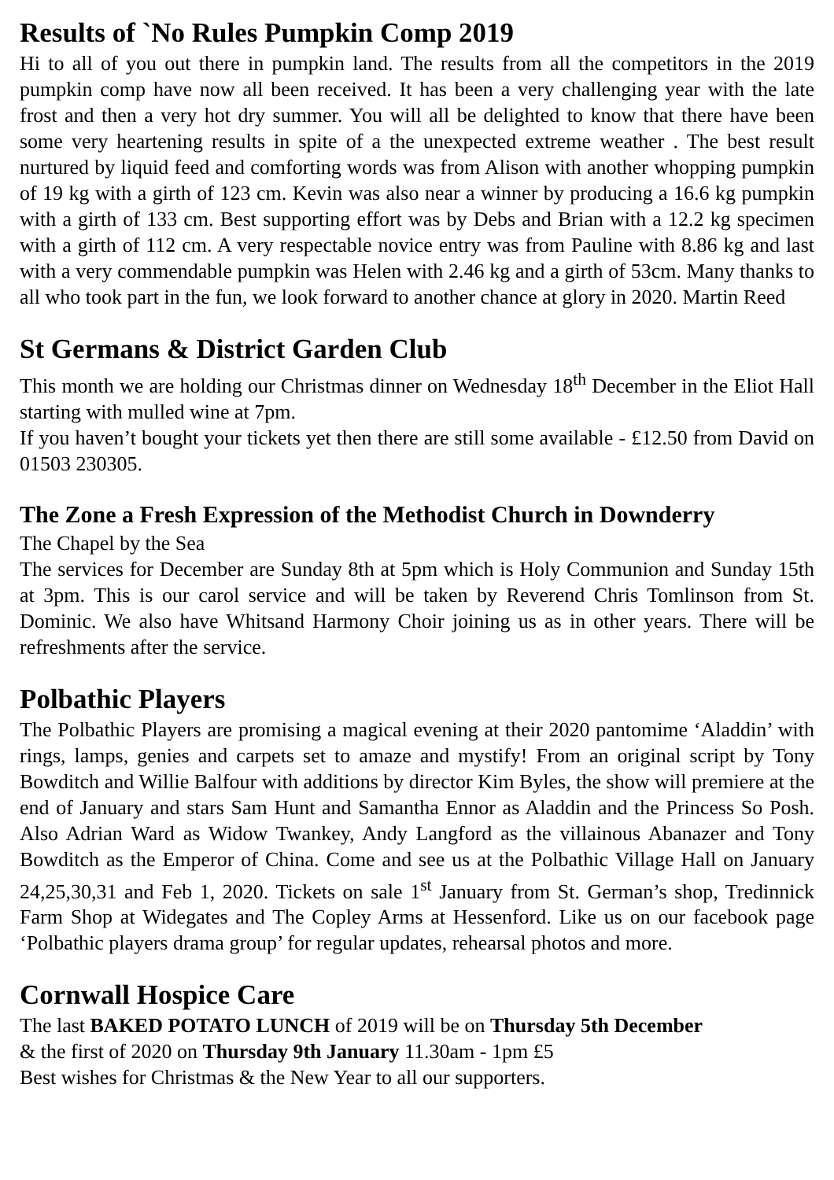Results of `No Rules Pumpkin Comp 2019
Hi to all of you out there in pumpkin land. The results from all the competitors in the 2019 pumpkin comp have now all been received. It has been a very challenging year with the late frost and then a very hot dry summer. You will all be delighted to know that there have been some very heartening results in spite of a the unexpected extreme weather . The best result nurtured by liquid feed and comforting words was from Alison with another whopping pumpkin of 19 kg with a girth of 123 cm. Kevin was also near a winner by producing a 16.6 kg pumpkin with a girth of 133 cm. Best supporting effort was by Debs and Brian with a 12.2 kg specimen with a girth of 112 cm. A very respectable novice entry was from Pauline with 8.86 kg and last with a very commendable pumpkin was Helen with 2.46 kg and a girth of 53cm. Many thanks to all who took part in the fun, we look forward to another chance at glory in 2020. Martin Reed
St Germans & District Garden Club
This month we are holding our Christmas dinner on Wednesday 18<sup>th</sup> December in the Eliot Hall starting with mulled wine at 7pm.
If you haven’t bought your tickets yet then there are still some available - £12.50 from David on 01503 230305.
The Zone a Fresh Expression of the Methodist Church in Downderry
The Chapel by the Sea
The services for December are Sunday 8th at 5pm which is Holy Communion and Sunday 15th at 3pm. This is our carol service and will be taken by Reverend Chris Tomlinson from St. Dominic. We also have Whitsand Harmony Choir joining us as in other years. There will be refreshments after the service.
Polbathic Players
The Polbathic Players are promising a magical evening at their 2020 pantomime ‘Aladdin’ with rings, lamps, genies and carpets set to amaze and mystify! From an original script by Tony Bowditch and Willie Balfour with additions by director Kim Byles, the show will premiere at the end of January and stars Sam Hunt and Samantha Ennor as Aladdin and the Princess So Posh. Also Adrian Ward as Widow Twankey, Andy Langford as the villainous Abanazer and Tony Bowditch as the Emperor of China. Come and see us at the Polbathic Village Hall on January 24,25,30,31 and Feb 1, 2020. Tickets on sale 1<sup>st</sup> January from St. German’s shop, Tredinnick Farm Shop at Widegates and The Copley Arms at Hessenford. Like us on our facebook page ‘Polbathic players drama group’ for regular updates, rehearsal photos and more.
Cornwall Hospice Care
The last BAKED POTATO LUNCH of 2019 will be on Thursday 5th December
& the first of 2020 on Thursday 9th January 11.30am - 1pm £5
Best wishes for Christmas & the New Year to all our supporters.